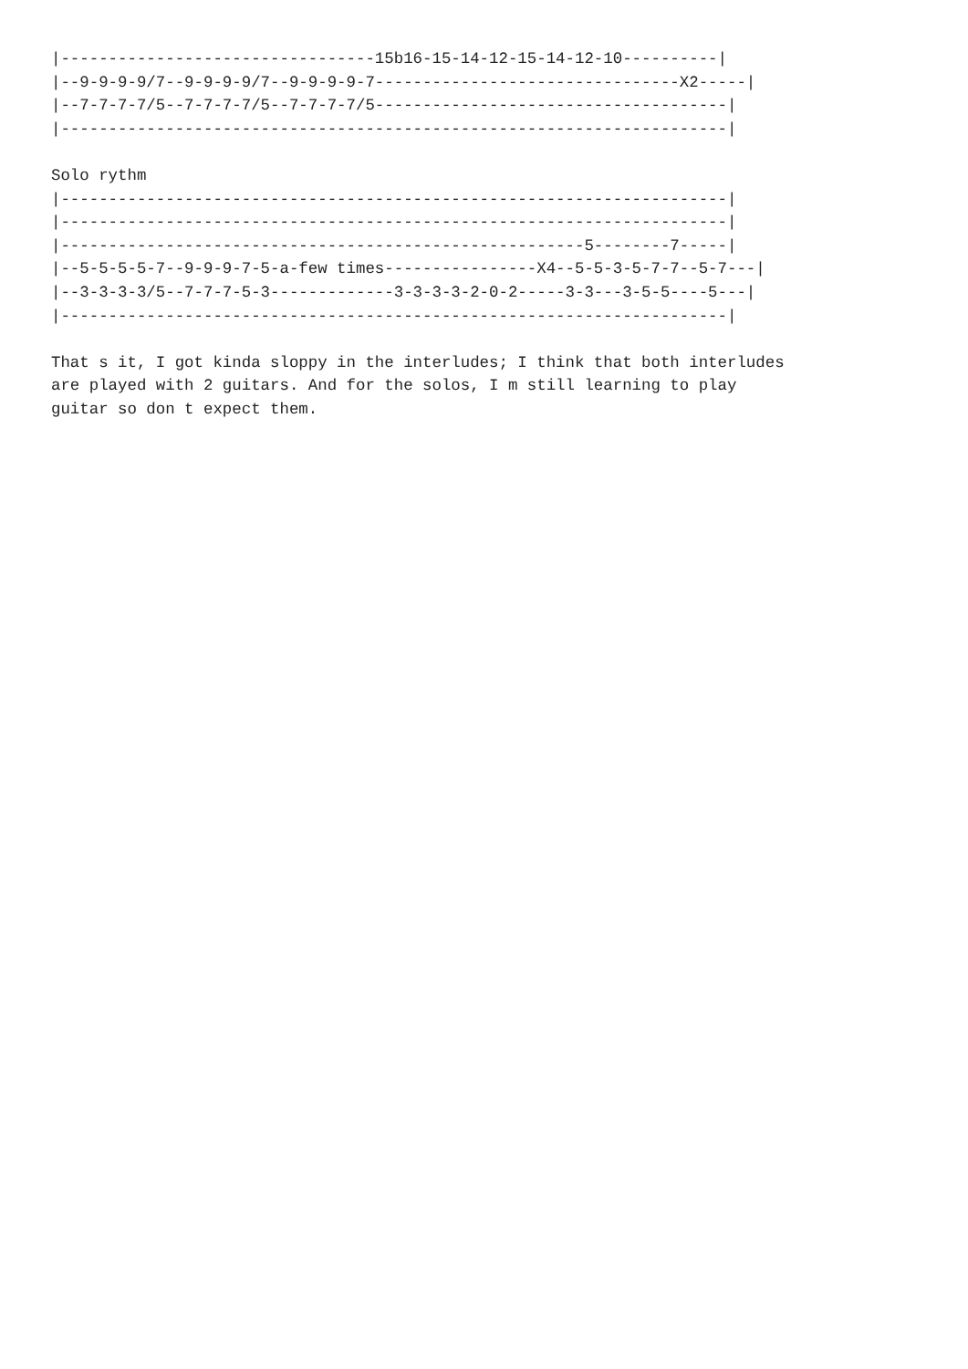|---------------------------------15b16-15-14-12-15-14-12-10----------|
|--9-9-9-9/7--9-9-9-9/7--9-9-9-9-7--------------------------------X2-----|
|--7-7-7-7/5--7-7-7-7/5--7-7-7-7/5-------------------------------------|
|----------------------------------------------------------------------|

Solo rythm
|----------------------------------------------------------------------|
|----------------------------------------------------------------------|
|-------------------------------------------------------5--------7-----|
|--5-5-5-5-7--9-9-9-7-5-a-few times----------------X4--5-5-3-5-7-7--5-7---|
|--3-3-3-3/5--7-7-7-5-3-------------3-3-3-3-2-0-2-----3-3---3-5-5----5---|
|----------------------------------------------------------------------|

That s it, I got kinda sloppy in the interludes; I think that both interludes
are played with 2 guitars. And for the solos, I m still learning to play
guitar so don t expect them.